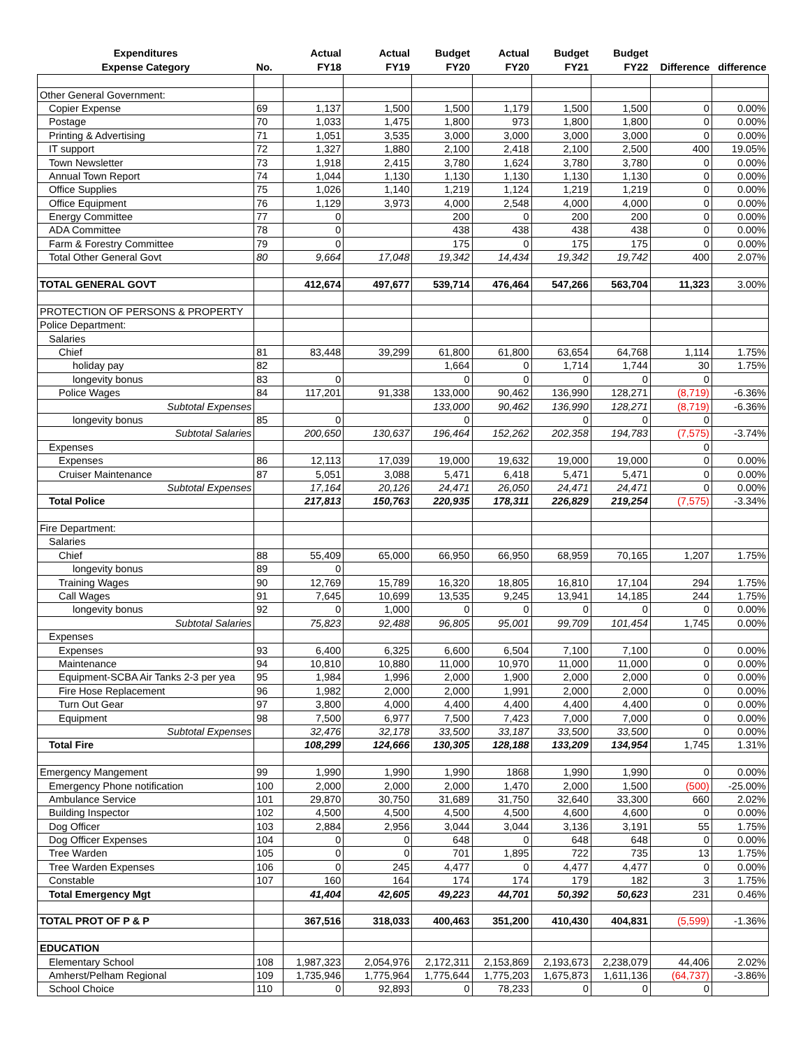| Expenditures Expense Category | No. | Actual FY18 | Actual FY19 | Budget FY20 | Actual FY20 | Budget FY21 | Budget FY22 | Difference | difference |
| --- | --- | --- | --- | --- | --- | --- | --- | --- | --- |
| Other General Government: | | | | | | | | | |
| Copier Expense | 69 | 1,137 | 1,500 | 1,500 | 1,179 | 1,500 | 1,500 | 0 | 0.00% |
| Postage | 70 | 1,033 | 1,475 | 1,800 | 973 | 1,800 | 1,800 | 0 | 0.00% |
| Printing & Advertising | 71 | 1,051 | 3,535 | 3,000 | 3,000 | 3,000 | 3,000 | 0 | 0.00% |
| IT support | 72 | 1,327 | 1,880 | 2,100 | 2,418 | 2,100 | 2,500 | 400 | 19.05% |
| Town Newsletter | 73 | 1,918 | 2,415 | 3,780 | 1,624 | 3,780 | 3,780 | 0 | 0.00% |
| Annual Town Report | 74 | 1,044 | 1,130 | 1,130 | 1,130 | 1,130 | 1,130 | 0 | 0.00% |
| Office Supplies | 75 | 1,026 | 1,140 | 1,219 | 1,124 | 1,219 | 1,219 | 0 | 0.00% |
| Office Equipment | 76 | 1,129 | 3,973 | 4,000 | 2,548 | 4,000 | 4,000 | 0 | 0.00% |
| Energy Committee | 77 | 0 | | 200 | 0 | 200 | 200 | 0 | 0.00% |
| ADA Committee | 78 | 0 | | 438 | 438 | 438 | 438 | 0 | 0.00% |
| Farm & Forestry Committee | 79 | 0 | | 175 | 0 | 175 | 175 | 0 | 0.00% |
| Total Other General Govt | 80 | 9,664 | 17,048 | 19,342 | 14,434 | 19,342 | 19,742 | 400 | 2.07% |
| TOTAL GENERAL GOVT | | 412,674 | 497,677 | 539,714 | 476,464 | 547,266 | 563,704 | 11,323 | 3.00% |
| PROTECTION OF PERSONS & PROPERTY | | | | | | | | | |
| Police Department: | | | | | | | | | |
| Salaries | | | | | | | | | |
| Chief | 81 | 83,448 | 39,299 | 61,800 | 61,800 | 63,654 | 64,768 | 1,114 | 1.75% |
| holiday pay | 82 | | | 1,664 | 0 | 1,714 | 1,744 | 30 | 1.75% |
| longevity bonus | 83 | 0 | | 0 | 0 | 0 | 0 | 0 | |
| Police Wages | 84 | 117,201 | 91,338 | 133,000 | 90,462 | 136,990 | 128,271 | (8,719) | -6.36% |
| Subtotal Expenses | | | | 133,000 | 90,462 | 136,990 | 128,271 | (8,719) | -6.36% |
| longevity bonus | 85 | 0 | | 0 | | 0 | 0 | 0 | |
| Subtotal Salaries | | 200,650 | 130,637 | 196,464 | 152,262 | 202,358 | 194,783 | (7,575) | -3.74% |
| Expenses | | | | | | | | 0 | |
| Expenses | 86 | 12,113 | 17,039 | 19,000 | 19,632 | 19,000 | 19,000 | 0 | 0.00% |
| Cruiser Maintenance | 87 | 5,051 | 3,088 | 5,471 | 6,418 | 5,471 | 5,471 | 0 | 0.00% |
| Subtotal Expenses | | 17,164 | 20,126 | 24,471 | 26,050 | 24,471 | 24,471 | 0 | 0.00% |
| Total Police | | 217,813 | 150,763 | 220,935 | 178,311 | 226,829 | 219,254 | (7,575) | -3.34% |
| Fire Department: | | | | | | | | | |
| Salaries | | | | | | | | | |
| Chief | 88 | 55,409 | 65,000 | 66,950 | 66,950 | 68,959 | 70,165 | 1,207 | 1.75% |
| longevity bonus | 89 | 0 | | | | | | | |
| Training Wages | 90 | 12,769 | 15,789 | 16,320 | 18,805 | 16,810 | 17,104 | 294 | 1.75% |
| Call Wages | 91 | 7,645 | 10,699 | 13,535 | 9,245 | 13,941 | 14,185 | 244 | 1.75% |
| longevity bonus | 92 | 0 | 1,000 | 0 | 0 | 0 | 0 | 0 | 0.00% |
| Subtotal Salaries | | 75,823 | 92,488 | 96,805 | 95,001 | 99,709 | 101,454 | 1,745 | 0.00% |
| Expenses | | | | | | | | | |
| Expenses | 93 | 6,400 | 6,325 | 6,600 | 6,504 | 7,100 | 7,100 | 0 | 0.00% |
| Maintenance | 94 | 10,810 | 10,880 | 11,000 | 10,970 | 11,000 | 11,000 | 0 | 0.00% |
| Equipment-SCBA Air Tanks 2-3 per yea | 95 | 1,984 | 1,996 | 2,000 | 1,900 | 2,000 | 2,000 | 0 | 0.00% |
| Fire Hose Replacement | 96 | 1,982 | 2,000 | 2,000 | 1,991 | 2,000 | 2,000 | 0 | 0.00% |
| Turn Out Gear | 97 | 3,800 | 4,000 | 4,400 | 4,400 | 4,400 | 4,400 | 0 | 0.00% |
| Equipment | 98 | 7,500 | 6,977 | 7,500 | 7,423 | 7,000 | 7,000 | 0 | 0.00% |
| Subtotal Expenses | | 32,476 | 32,178 | 33,500 | 33,187 | 33,500 | 33,500 | 0 | 0.00% |
| Total Fire | | 108,299 | 124,666 | 130,305 | 128,188 | 133,209 | 134,954 | 1,745 | 1.31% |
| Emergency Mangement | 99 | 1,990 | 1,990 | 1,990 | 1868 | 1,990 | 1,990 | 0 | 0.00% |
| Emergency Phone notification | 100 | 2,000 | 2,000 | 2,000 | 1,470 | 2,000 | 1,500 | (500) | -25.00% |
| Ambulance Service | 101 | 29,870 | 30,750 | 31,689 | 31,750 | 32,640 | 33,300 | 660 | 2.02% |
| Building Inspector | 102 | 4,500 | 4,500 | 4,500 | 4,500 | 4,600 | 4,600 | 0 | 0.00% |
| Dog Officer | 103 | 2,884 | 2,956 | 3,044 | 3,044 | 3,136 | 3,191 | 55 | 1.75% |
| Dog Officer Expenses | 104 | 0 | 0 | 648 | 0 | 648 | 648 | 0 | 0.00% |
| Tree Warden | 105 | 0 | 0 | 701 | 1,895 | 722 | 735 | 13 | 1.75% |
| Tree Warden Expenses | 106 | 0 | 245 | 4,477 | 0 | 4,477 | 4,477 | 0 | 0.00% |
| Constable | 107 | 160 | 164 | 174 | 174 | 179 | 182 | 3 | 1.75% |
| Total Emergency Mgt | | 41,404 | 42,605 | 49,223 | 44,701 | 50,392 | 50,623 | 231 | 0.46% |
| TOTAL PROT OF P & P | | 367,516 | 318,033 | 400,463 | 351,200 | 410,430 | 404,831 | (5,599) | -1.36% |
| EDUCATION | | | | | | | | | |
| Elementary School | 108 | 1,987,323 | 2,054,976 | 2,172,311 | 2,153,869 | 2,193,673 | 2,238,079 | 44,406 | 2.02% |
| Amherst/Pelham Regional | 109 | 1,735,946 | 1,775,964 | 1,775,644 | 1,775,203 | 1,675,873 | 1,611,136 | (64,737) | -3.86% |
| School Choice | 110 | 0 | 92,893 | 0 | 78,233 | 0 | 0 | 0 | |